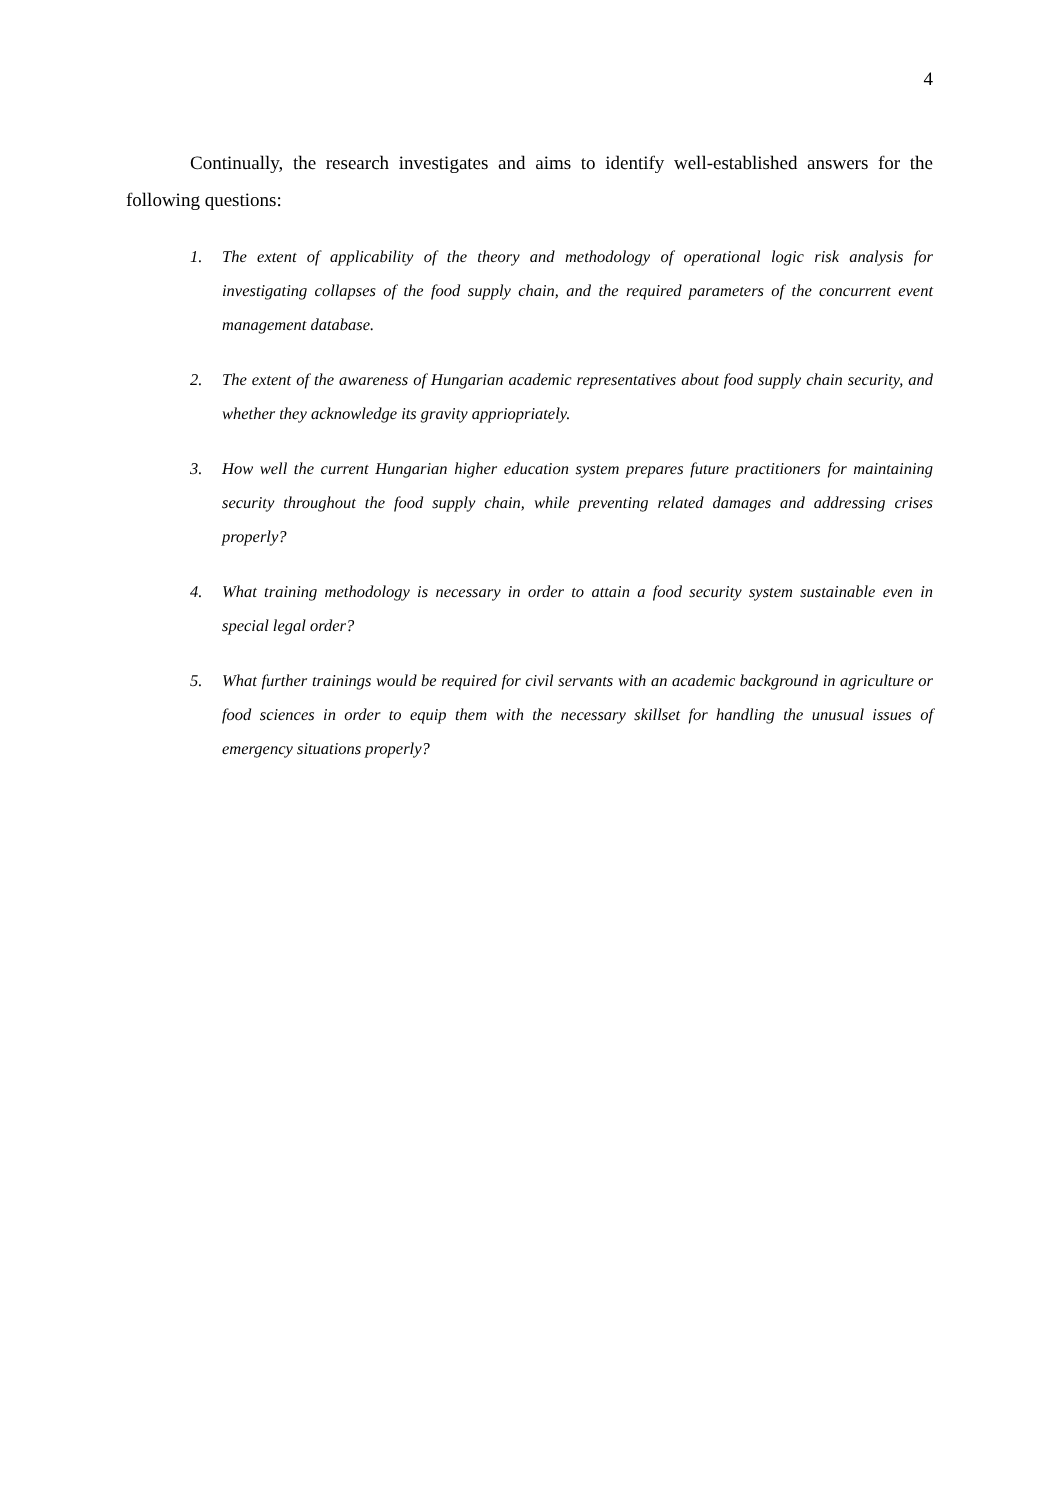4
Continually, the research investigates and aims to identify well-established answers for the following questions:
1. The extent of applicability of the theory and methodology of operational logic risk analysis for investigating collapses of the food supply chain, and the required parameters of the concurrent event management database.
2. The extent of the awareness of Hungarian academic representatives about food supply chain security, and whether they acknowledge its gravity appriopriately.
3. How well the current Hungarian higher education system prepares future practitioners for maintaining security throughout the food supply chain, while preventing related damages and addressing crises properly?
4. What training methodology is necessary in order to attain a food security system sustainable even in special legal order?
5. What further trainings would be required for civil servants with an academic background in agriculture or food sciences in order to equip them with the necessary skillset for handling the unusual issues of emergency situations properly?